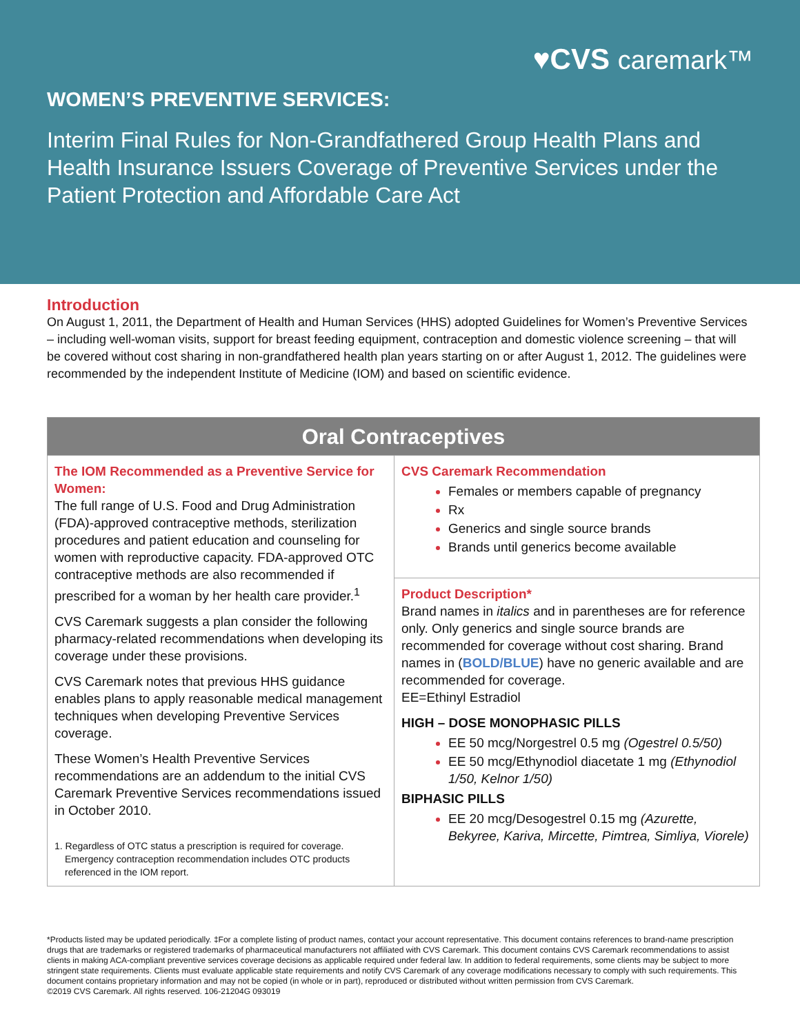♥CVS caremark™
WOMEN’S PREVENTIVE SERVICES:
Interim Final Rules for Non-Grandfathered Group Health Plans and Health Insurance Issuers Coverage of Preventive Services under the Patient Protection and Affordable Care Act
Introduction
On August 1, 2011, the Department of Health and Human Services (HHS) adopted Guidelines for Women’s Preventive Services – including well-woman visits, support for breast feeding equipment, contraception and domestic violence screening – that will be covered without cost sharing in non-grandfathered health plan years starting on or after August 1, 2012. The guidelines were recommended by the independent Institute of Medicine (IOM) and based on scientific evidence.
| Oral Contraceptives | |
| --- | --- |
| The IOM Recommended as a Preventive Service for Women: The full range of U.S. Food and Drug Administration (FDA)-approved contraceptive methods, sterilization procedures and patient education and counseling for women with reproductive capacity. FDA-approved OTC contraceptive methods are also recommended if prescribed for a woman by her health care provider.<sup>1</sup> CVS Caremark suggests a plan consider the following pharmacy-related recommendations when developing its coverage under these provisions. CVS Caremark notes that previous HHS guidance enables plans to apply reasonable medical management techniques when developing Preventive Services coverage. These Women’s Health Preventive Services recommendations are an addendum to the initial CVS Caremark Preventive Services recommendations issued in October 2010. 1. Regardless of OTC status a prescription is required for coverage. Emergency contraception recommendation includes OTC products referenced in the IOM report. | CVS Caremark Recommendation Females or members capable of pregnancy Rx Generics and single source brands Brands until generics become available |
| | Product Description* Brand names in italics and in parentheses are for reference only. Only generics and single source brands are recommended for coverage without cost sharing. Brand names in ( BOLD/BLUE ) have no generic available and are recommended for coverage. EE=Ethinyl Estradiol HIGH – DOSE MONOPHASIC PILLS EE 50 mcg/Norgestrel 0.5 mg (Ogestrel 0.5/50) EE 50 mcg/Ethynodiol diacetate 1 mg (Ethynodiol 1/50, Kelnor 1/50) BIPHASIC PILLS EE 20 mcg/Desogestrel 0.15 mg (Azurette, Bekyree, Kariva, Mircette, Pimtrea, Simliya, Viorele) |
*Products listed may be updated periodically. ‡For a complete listing of product names, contact your account representative. This document contains references to brand-name prescription drugs that are trademarks or registered trademarks of pharmaceutical manufacturers not affiliated with CVS Caremark. This document contains CVS Caremark recommendations to assist clients in making ACA-compliant preventive services coverage decisions as applicable required under federal law. In addition to federal requirements, some clients may be subject to more stringent state requirements. Clients must evaluate applicable state requirements and notify CVS Caremark of any coverage modifications necessary to comply with such requirements. This document contains proprietary information and may not be copied (in whole or in part), reproduced or distributed without written permission from CVS Caremark.
©2019 CVS Caremark. All rights reserved. 106-21204G 093019